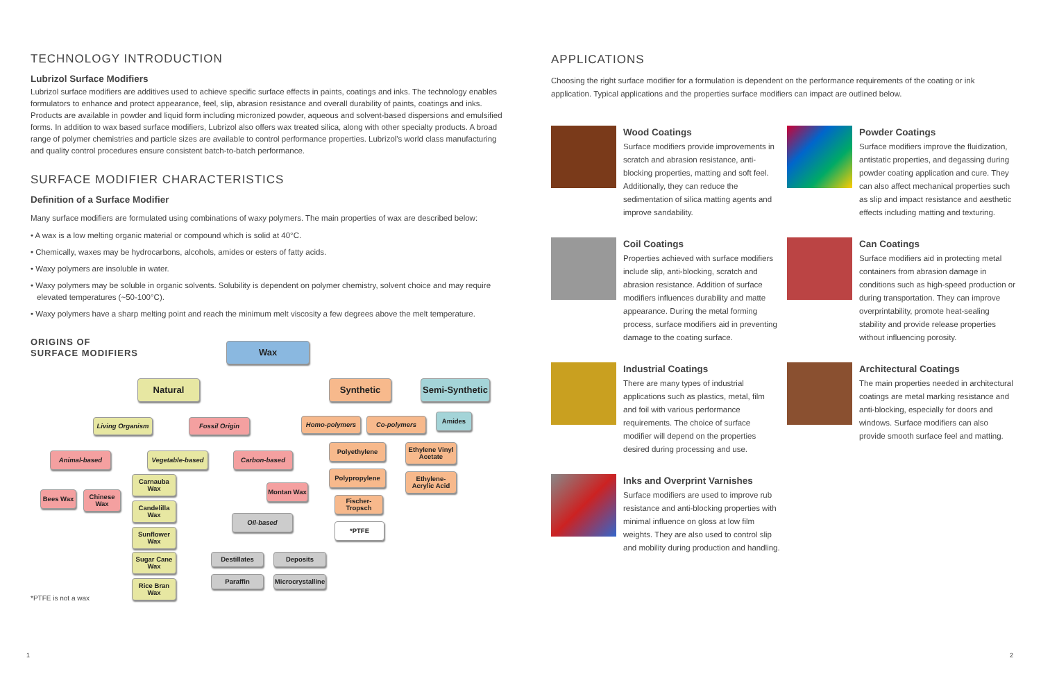TECHNOLOGY INTRODUCTION
Lubrizol Surface Modifiers
Lubrizol surface modifiers are additives used to achieve specific surface effects in paints, coatings and inks. The technology enables formulators to enhance and protect appearance, feel, slip, abrasion resistance and overall durability of paints, coatings and inks. Products are available in powder and liquid form including micronized powder, aqueous and solvent-based dispersions and emulsified forms. In addition to wax based surface modifiers, Lubrizol also offers wax treated silica, along with other specialty products. A broad range of polymer chemistries and particle sizes are available to control performance properties. Lubrizol's world class manufacturing and quality control procedures ensure consistent batch-to-batch performance.
SURFACE MODIFIER CHARACTERISTICS
Definition of a Surface Modifier
Many surface modifiers are formulated using combinations of waxy polymers. The main properties of wax are described below:
• A wax is a low melting organic material or compound which is solid at 40°C.
• Chemically, waxes may be hydrocarbons, alcohols, amides or esters of fatty acids.
• Waxy polymers are insoluble in water.
• Waxy polymers may be soluble in organic solvents. Solubility is dependent on polymer chemistry, solvent choice and may require elevated temperatures (~50-100°C).
• Waxy polymers have a sharp melting point and reach the minimum melt viscosity a few degrees above the melt temperature.
ORIGINS OF
SURFACE MODIFIERS
Wax
Natural Synthetic
Semi-Synthetic
Living Organism
Fossil Origin Homo-polymers Co-polymers
Amides
Animal-based Vegetable-based Carbon-based
Polyethylene
Ethylene Vinyl Acetate
Polypropylene
Ethylene-Acrylic Acid
Bees Wax
Chinese Wax
Carnauba Wax
Montan Wax
Fischer-Tropsch
Candelilla Wax
Oil-based
*PTFE
Sunflower Wax
Sugar Cane Wax
Destillates Deposits
Paraffin
Microcrystalline
Rice Bran Wax
*PTFE is not a wax
APPLICATIONS
Choosing the right surface modifier for a formulation is dependent on the performance requirements of the coating or ink application. Typical applications and the properties surface modifiers can impact are outlined below.
Wood Coatings
Surface modifiers provide improvements in scratch and abrasion resistance, anti-blocking properties, matting and soft feel. Additionally, they can reduce the sedimentation of silica matting agents and improve sandability.
Powder Coatings
Surface modifiers improve the fluidization, antistatic properties, and degassing during powder coating application and cure. They can also affect mechanical properties such as slip and impact resistance and aesthetic effects including matting and texturing.
Coil Coatings
Properties achieved with surface modifiers include slip, anti-blocking, scratch and abrasion resistance. Addition of surface modifiers influences durability and matte appearance. During the metal forming process, surface modifiers aid in preventing damage to the coating surface.
Can Coatings
Surface modifiers aid in protecting metal containers from abrasion damage in conditions such as high-speed production or during transportation. They can improve overprintability, promote heat-sealing stability and provide release properties without influencing porosity.
Industrial Coatings
There are many types of industrial applications such as plastics, metal, film and foil with various performance requirements. The choice of surface modifier will depend on the properties desired during processing and use.
Architectural Coatings
The main properties needed in architectural coatings are metal marking resistance and anti-blocking, especially for doors and windows. Surface modifiers can also provide smooth surface feel and matting.
Inks and Overprint Varnishes
Surface modifiers are used to improve rub resistance and anti-blocking properties with minimal influence on gloss at low film weights. They are also used to control slip and mobility during production and handling.
1 2